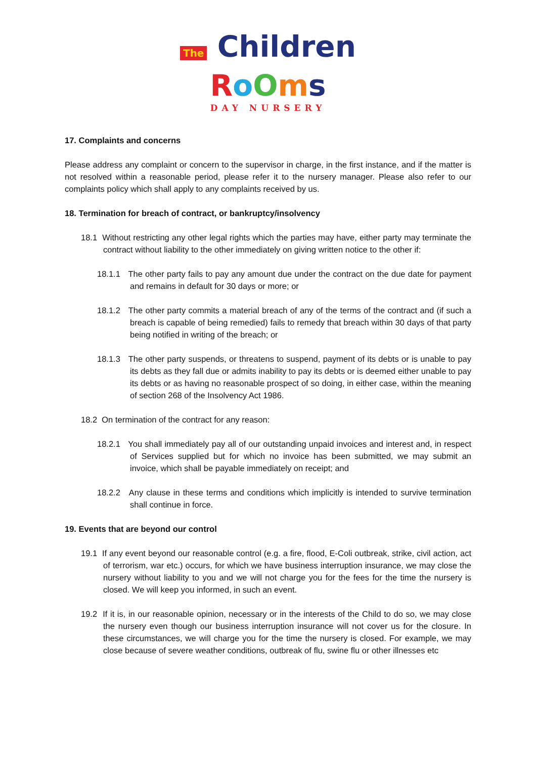The Children
RoOms
DAY NURSERY
17. Complaints and concerns
Please address any complaint or concern to the supervisor in charge, in the first instance, and if the matter is not resolved within a reasonable period, please refer it to the nursery manager. Please also refer to our complaints policy which shall apply to any complaints received by us.
18. Termination for breach of contract, or bankruptcy/insolvency
18.1 Without restricting any other legal rights which the parties may have, either party may terminate the contract without liability to the other immediately on giving written notice to the other if:
18.1.1 The other party fails to pay any amount due under the contract on the due date for payment and remains in default for 30 days or more; or
18.1.2 The other party commits a material breach of any of the terms of the contract and (if such a breach is capable of being remedied) fails to remedy that breach within 30 days of that party being notified in writing of the breach; or
18.1.3 The other party suspends, or threatens to suspend, payment of its debts or is unable to pay its debts as they fall due or admits inability to pay its debts or is deemed either unable to pay its debts or as having no reasonable prospect of so doing, in either case, within the meaning of section 268 of the Insolvency Act 1986.
18.2 On termination of the contract for any reason:
18.2.1 You shall immediately pay all of our outstanding unpaid invoices and interest and, in respect of Services supplied but for which no invoice has been submitted, we may submit an invoice, which shall be payable immediately on receipt; and
18.2.2 Any clause in these terms and conditions which implicitly is intended to survive termination shall continue in force.
19. Events that are beyond our control
19.1 If any event beyond our reasonable control (e.g. a fire, flood, E-Coli outbreak, strike, civil action, act of terrorism, war etc.) occurs, for which we have business interruption insurance, we may close the nursery without liability to you and we will not charge you for the fees for the time the nursery is closed. We will keep you informed, in such an event.
19.2 If it is, in our reasonable opinion, necessary or in the interests of the Child to do so, we may close the nursery even though our business interruption insurance will not cover us for the closure. In these circumstances, we will charge you for the time the nursery is closed. For example, we may close because of severe weather conditions, outbreak of flu, swine flu or other illnesses etc